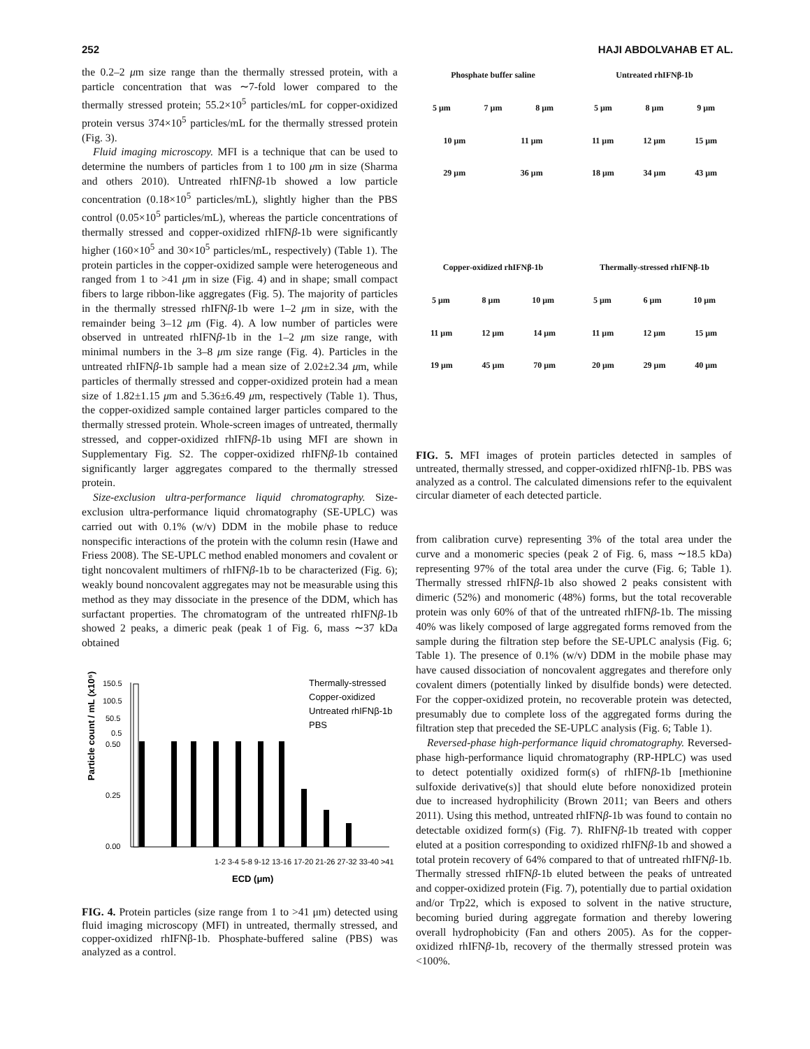252 HAJI ABDOLVAHAB ET AL.
the 0.2–2 μm size range than the thermally stressed protein, with a particle concentration that was ∼7-fold lower compared to the thermally stressed protein; 55.2×10<sup>5</sup> particles/mL for copper-oxidized protein versus 374×10<sup>5</sup> particles/mL for the thermally stressed protein (Fig. 3).
Fluid imaging microscopy. MFI is a technique that can be used to determine the numbers of particles from 1 to 100 μm in size (Sharma and others 2010). Untreated rhIFNβ-1b showed a low particle concentration (0.18×10<sup>5</sup> particles/mL), slightly higher than the PBS control (0.05×10<sup>5</sup> particles/mL), whereas the particle concentrations of thermally stressed and copper-oxidized rhIFNβ-1b were significantly higher (160×10<sup>5</sup> and 30×10<sup>5</sup> particles/mL, respectively) (Table 1). The protein particles in the copper-oxidized sample were heterogeneous and ranged from 1 to >41 μm in size (Fig. 4) and in shape; small compact fibers to large ribbon-like aggregates (Fig. 5). The majority of particles in the thermally stressed rhIFNβ-1b were 1–2 μm in size, with the remainder being 3–12 μm (Fig. 4). A low number of particles were observed in untreated rhIFNβ-1b in the 1–2 μm size range, with minimal numbers in the 3–8 μm size range (Fig. 4). Particles in the untreated rhIFNβ-1b sample had a mean size of 2.02±2.34 μm, while particles of thermally stressed and copper-oxidized protein had a mean size of 1.82±1.15 μm and 5.36±6.49 μm, respectively (Table 1). Thus, the copper-oxidized sample contained larger particles compared to the thermally stressed protein. Whole-screen images of untreated, thermally stressed, and copper-oxidized rhIFNβ-1b using MFI are shown in Supplementary Fig. S2. The copper-oxidized rhIFNβ-1b contained significantly larger aggregates compared to the thermally stressed protein.
Size-exclusion ultra-performance liquid chromatography. Size-exclusion ultra-performance liquid chromatography (SE-UPLC) was carried out with 0.1% (w/v) DDM in the mobile phase to reduce nonspecific interactions of the protein with the column resin (Hawe and Friess 2008). The SE-UPLC method enabled monomers and covalent or tight noncovalent multimers of rhIFNβ-1b to be characterized (Fig. 6); weakly bound noncovalent aggregates may not be measurable using this method as they may dissociate in the presence of the DDM, which has surfactant properties. The chromatogram of the untreated rhIFNβ-1b showed 2 peaks, a dimeric peak (peak 1 of Fig. 6, mass ∼37 kDa obtained
Particle count / mL (x10⁵)
150.5
100.5
50.5
0.5
0.50
0.25
0.00
1-2 3-4 5-8 9-12 13-16 17-20 21-26 27-32 33-40 >41
ECD (μm)
Thermally-stressed
Copper-oxidized
Untreated rhIFNβ-1b
PBS
FIG. 4. Protein particles (size range from 1 to >41 μm) detected using fluid imaging microscopy (MFI) in untreated, thermally stressed, and copper-oxidized rhIFNβ-1b. Phosphate-buffered saline (PBS) was analyzed as a control.
Phosphate buffer saline
5 μm 7 μm 8 μm
10 μm 11 μm
29 μm 36 μm
Untreated rhIFNβ-1b
5 μm 8 μm 9 μm
11 μm 12 μm 15 μm
18 μm 34 μm 43 μm
Copper-oxidized rhIFNβ-1b
5 μm 8 μm 10 μm
11 μm 12 μm 14 μm
19 μm 45 μm 70 μm
Thermally-stressed rhIFNβ-1b
5 μm 6 μm 10 μm
11 μm 12 μm 15 μm
20 μm 29 μm 40 μm
FIG. 5. MFI images of protein particles detected in samples of untreated, thermally stressed, and copper-oxidized rhIFNβ-1b. PBS was analyzed as a control. The calculated dimensions refer to the equivalent circular diameter of each detected particle.
from calibration curve) representing 3% of the total area under the curve and a monomeric species (peak 2 of Fig. 6, mass ∼18.5 kDa) representing 97% of the total area under the curve (Fig. 6; Table 1). Thermally stressed rhIFNβ-1b also showed 2 peaks consistent with dimeric (52%) and monomeric (48%) forms, but the total recoverable protein was only 60% of that of the untreated rhIFNβ-1b. The missing 40% was likely composed of large aggregated forms removed from the sample during the filtration step before the SE-UPLC analysis (Fig. 6; Table 1). The presence of 0.1% (w/v) DDM in the mobile phase may have caused dissociation of noncovalent aggregates and therefore only covalent dimers (potentially linked by disulfide bonds) were detected. For the copper-oxidized protein, no recoverable protein was detected, presumably due to complete loss of the aggregated forms during the filtration step that preceded the SE-UPLC analysis (Fig. 6; Table 1).
Reversed-phase high-performance liquid chromatography. Reversed-phase high-performance liquid chromatography (RP-HPLC) was used to detect potentially oxidized form(s) of rhIFNβ-1b [methionine sulfoxide derivative(s)] that should elute before nonoxidized protein due to increased hydrophilicity (Brown 2011; van Beers and others 2011). Using this method, untreated rhIFNβ-1b was found to contain no detectable oxidized form(s) (Fig. 7). RhIFNβ-1b treated with copper eluted at a position corresponding to oxidized rhIFNβ-1b and showed a total protein recovery of 64% compared to that of untreated rhIFNβ-1b. Thermally stressed rhIFNβ-1b eluted between the peaks of untreated and copper-oxidized protein (Fig. 7), potentially due to partial oxidation and/or Trp22, which is exposed to solvent in the native structure, becoming buried during aggregate formation and thereby lowering overall hydrophobicity (Fan and others 2005). As for the copper-oxidized rhIFNβ-1b, recovery of the thermally stressed protein was <100%.